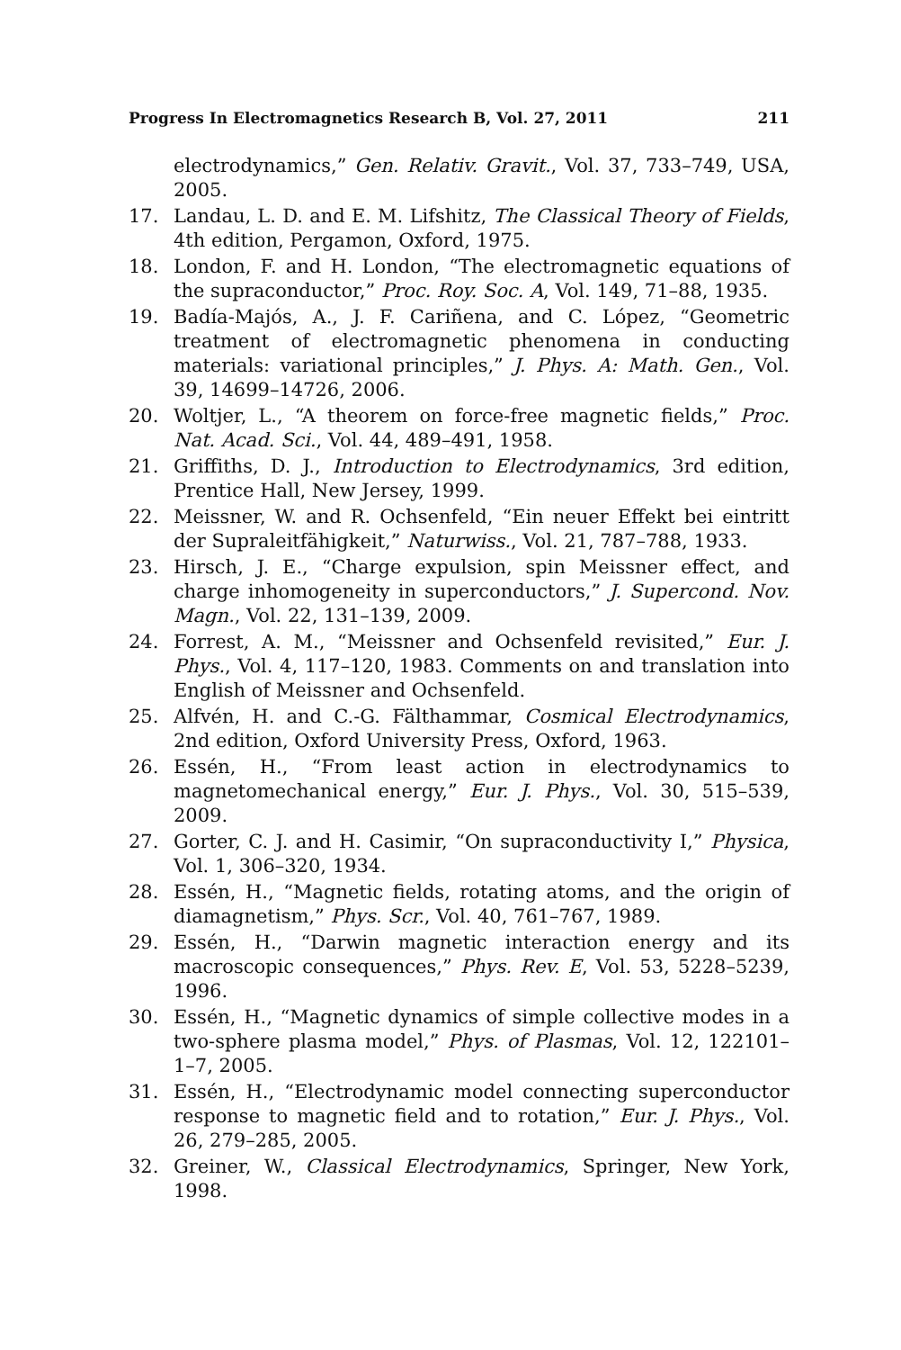Progress In Electromagnetics Research B, Vol. 27, 2011 211
electrodynamics,” Gen. Relativ. Gravit., Vol. 37, 733–749, USA, 2005.
17. Landau, L. D. and E. M. Lifshitz, The Classical Theory of Fields, 4th edition, Pergamon, Oxford, 1975.
18. London, F. and H. London, “The electromagnetic equations of the supraconductor,” Proc. Roy. Soc. A, Vol. 149, 71–88, 1935.
19. Badía-Majós, A., J. F. Cariñena, and C. López, “Geometric treatment of electromagnetic phenomena in conducting materials: variational principles,” J. Phys. A: Math. Gen., Vol. 39, 14699–14726, 2006.
20. Woltjer, L., “A theorem on force-free magnetic fields,” Proc. Nat. Acad. Sci., Vol. 44, 489–491, 1958.
21. Griffiths, D. J., Introduction to Electrodynamics, 3rd edition, Prentice Hall, New Jersey, 1999.
22. Meissner, W. and R. Ochsenfeld, “Ein neuer Effekt bei eintritt der Supraleitfähigkeit,” Naturwiss., Vol. 21, 787–788, 1933.
23. Hirsch, J. E., “Charge expulsion, spin Meissner effect, and charge inhomogeneity in superconductors,” J. Supercond. Nov. Magn., Vol. 22, 131–139, 2009.
24. Forrest, A. M., “Meissner and Ochsenfeld revisited,” Eur. J. Phys., Vol. 4, 117–120, 1983. Comments on and translation into English of Meissner and Ochsenfeld.
25. Alfvén, H. and C.-G. Fälthammar, Cosmical Electrodynamics, 2nd edition, Oxford University Press, Oxford, 1963.
26. Essén, H., “From least action in electrodynamics to magnetomechanical energy,” Eur. J. Phys., Vol. 30, 515–539, 2009.
27. Gorter, C. J. and H. Casimir, “On supraconductivity I,” Physica, Vol. 1, 306–320, 1934.
28. Essén, H., “Magnetic fields, rotating atoms, and the origin of diamagnetism,” Phys. Scr., Vol. 40, 761–767, 1989.
29. Essén, H., “Darwin magnetic interaction energy and its macroscopic consequences,” Phys. Rev. E, Vol. 53, 5228–5239, 1996.
30. Essén, H., “Magnetic dynamics of simple collective modes in a two-sphere plasma model,” Phys. of Plasmas, Vol. 12, 122101–1–7, 2005.
31. Essén, H., “Electrodynamic model connecting superconductor response to magnetic field and to rotation,” Eur. J. Phys., Vol. 26, 279–285, 2005.
32. Greiner, W., Classical Electrodynamics, Springer, New York, 1998.